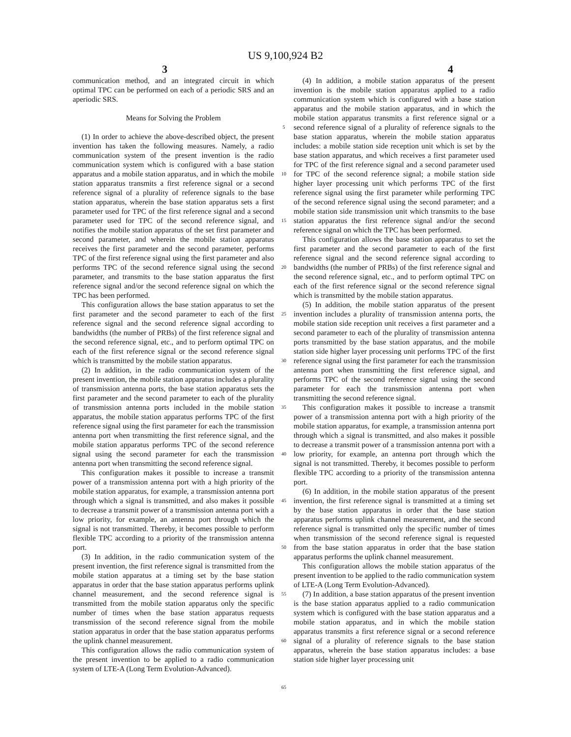US 9,100,924 B2
3 4
communication method, and an integrated circuit in which optimal TPC can be performed on each of a periodic SRS and an aperiodic SRS.
Means for Solving the Problem
(1) In order to achieve the above-described object, the present invention has taken the following measures. Namely, a radio communication system of the present invention is the radio communication system which is configured with a base station apparatus and a mobile station apparatus, and in which the mobile station apparatus transmits a first reference signal or a second reference signal of a plurality of reference signals to the base station apparatus, wherein the base station apparatus sets a first parameter used for TPC of the first reference signal and a second parameter used for TPC of the second reference signal, and notifies the mobile station apparatus of the set first parameter and second parameter, and wherein the mobile station apparatus receives the first parameter and the second parameter, performs TPC of the first reference signal using the first parameter and also performs TPC of the second reference signal using the second parameter, and transmits to the base station apparatus the first reference signal and/or the second reference signal on which the TPC has been performed.
This configuration allows the base station apparatus to set the first parameter and the second parameter to each of the first reference signal and the second reference signal according to bandwidths (the number of PRBs) of the first reference signal and the second reference signal, etc., and to perform optimal TPC on each of the first reference signal or the second reference signal which is transmitted by the mobile station apparatus.
(2) In addition, in the radio communication system of the present invention, the mobile station apparatus includes a plurality of transmission antenna ports, the base station apparatus sets the first parameter and the second parameter to each of the plurality of transmission antenna ports included in the mobile station apparatus, the mobile station apparatus performs TPC of the first reference signal using the first parameter for each the transmission antenna port when transmitting the first reference signal, and the mobile station apparatus performs TPC of the second reference signal using the second parameter for each the transmission antenna port when transmitting the second reference signal.
This configuration makes it possible to increase a transmit power of a transmission antenna port with a high priority of the mobile station apparatus, for example, a transmission antenna port through which a signal is transmitted, and also makes it possible to decrease a transmit power of a transmission antenna port with a low priority, for example, an antenna port through which the signal is not transmitted. Thereby, it becomes possible to perform flexible TPC according to a priority of the transmission antenna port.
(3) In addition, in the radio communication system of the present invention, the first reference signal is transmitted from the mobile station apparatus at a timing set by the base station apparatus in order that the base station apparatus performs uplink channel measurement, and the second reference signal is transmitted from the mobile station apparatus only the specific number of times when the base station apparatus requests transmission of the second reference signal from the mobile station apparatus in order that the base station apparatus performs the uplink channel measurement.
This configuration allows the radio communication system of the present invention to be applied to a radio communication system of LTE-A (Long Term Evolution-Advanced).
5
10
15
20
25
30
35
40
45
50
55
60
65
(4) In addition, a mobile station apparatus of the present invention is the mobile station apparatus applied to a radio communication system which is configured with a base station apparatus and the mobile station apparatus, and in which the mobile station apparatus transmits a first reference signal or a second reference signal of a plurality of reference signals to the base station apparatus, wherein the mobile station apparatus includes: a mobile station side reception unit which is set by the base station apparatus, and which receives a first parameter used for TPC of the first reference signal and a second parameter used for TPC of the second reference signal; a mobile station side higher layer processing unit which performs TPC of the first reference signal using the first parameter while performing TPC of the second reference signal using the second parameter; and a mobile station side transmission unit which transmits to the base station apparatus the first reference signal and/or the second reference signal on which the TPC has been performed.
This configuration allows the base station apparatus to set the first parameter and the second parameter to each of the first reference signal and the second reference signal according to bandwidths (the number of PRBs) of the first reference signal and the second reference signal, etc., and to perform optimal TPC on each of the first reference signal or the second reference signal which is transmitted by the mobile station apparatus.
(5) In addition, the mobile station apparatus of the present invention includes a plurality of transmission antenna ports, the mobile station side reception unit receives a first parameter and a second parameter to each of the plurality of transmission antenna ports transmitted by the base station apparatus, and the mobile station side higher layer processing unit performs TPC of the first reference signal using the first parameter for each the transmission antenna port when transmitting the first reference signal, and performs TPC of the second reference signal using the second parameter for each the transmission antenna port when transmitting the second reference signal.
This configuration makes it possible to increase a transmit power of a transmission antenna port with a high priority of the mobile station apparatus, for example, a transmission antenna port through which a signal is transmitted, and also makes it possible to decrease a transmit power of a transmission antenna port with a low priority, for example, an antenna port through which the signal is not transmitted. Thereby, it becomes possible to perform flexible TPC according to a priority of the transmission antenna port.
(6) In addition, in the mobile station apparatus of the present invention, the first reference signal is transmitted at a timing set by the base station apparatus in order that the base station apparatus performs uplink channel measurement, and the second reference signal is transmitted only the specific number of times when transmission of the second reference signal is requested from the base station apparatus in order that the base station apparatus performs the uplink channel measurement.
This configuration allows the mobile station apparatus of the present invention to be applied to the radio communication system of LTE-A (Long Term Evolution-Advanced).
(7) In addition, a base station apparatus of the present invention is the base station apparatus applied to a radio communication system which is configured with the base station apparatus and a mobile station apparatus, and in which the mobile station apparatus transmits a first reference signal or a second reference signal of a plurality of reference signals to the base station apparatus, wherein the base station apparatus includes: a base station side higher layer processing unit